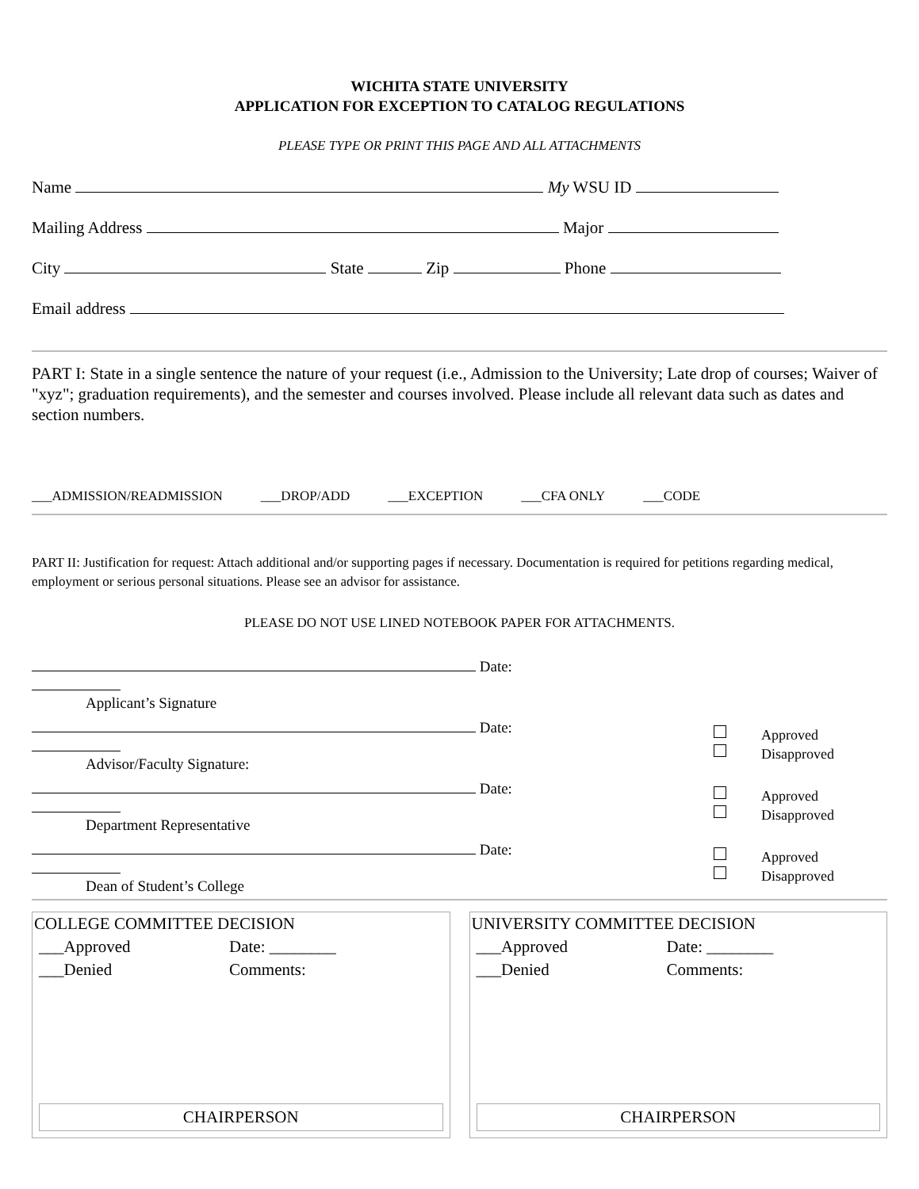WICHITA STATE UNIVERSITY
APPLICATION FOR EXCEPTION TO CATALOG REGULATIONS
PLEASE TYPE OR PRINT THIS PAGE AND ALL ATTACHMENTS
Name My WSU ID
Mailing Address Major
City State Zip Phone
Email address
PART I: State in a single sentence the nature of your request (i.e., Admission to the University; Late drop of courses; Waiver of "xyz"; graduation requirements), and the semester and courses involved. Please include all relevant data such as dates and section numbers.
___ADMISSION/READMISSION ___DROP/ADD ___EXCEPTION ___CFA ONLY ___CODE
PART II: Justification for request: Attach additional and/or supporting pages if necessary. Documentation is required for petitions regarding medical, employment or serious personal situations. Please see an advisor for assistance.
PLEASE DO NOT USE LINED NOTEBOOK PAPER FOR ATTACHMENTS.
Date:
Applicant’s Signature
Date:
Advisor/Faculty Signature:
Approved
Disapproved
Date:
Department Representative
Approved
Disapproved
Date:
Dean of Student’s College
Approved
Disapproved
COLLEGE COMMITTEE DECISION
___Approved Date: ________
___Denied Comments:
CHAIRPERSON
UNIVERSITY COMMITTEE DECISION
___Approved Date: ________
___Denied Comments:
CHAIRPERSON